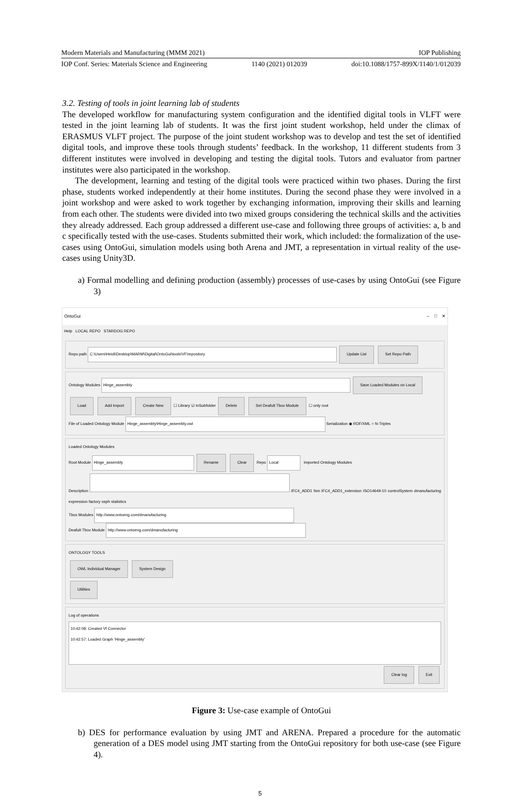Modern Materials and Manufacturing (MMM 2021) IOP Publishing
IOP Conf. Series: Materials Science and Engineering 1140 (2021) 012039 doi:10.1088/1757-899X/1140/1/012039
3.2. Testing of tools in joint learning lab of students
The developed workflow for manufacturing system configuration and the identified digital tools in VLFT were tested in the joint learning lab of students. It was the first joint student workshop, held under the climax of ERASMUS VLFT project. The purpose of the joint student workshop was to develop and test the set of identified digital tools, and improve these tools through students’ feedback. In the workshop, 11 different students from 3 different institutes were involved in developing and testing the digital tools. Tutors and evaluator from partner institutes were also participated in the workshop.
The development, learning and testing of the digital tools were practiced within two phases. During the first phase, students worked independently at their home institutes. During the second phase they were involved in a joint workshop and were asked to work together by exchanging information, improving their skills and learning from each other. The students were divided into two mixed groups considering the technical skills and the activities they already addressed. Each group addressed a different use-case and following three groups of activities: a, b and c specifically tested with the use-cases. Students submitted their work, which included: the formalization of the use-cases using OntoGui, simulation models using both Arena and JMT, a representation in virtual reality of the use-cases using Unity3D.
a) Formal modelling and defining production (assembly) processes of use-cases by using OntoGui (see Figure 3)
OntoGui – □ ✕
Help LOCAL REPO STARDOG REPO
Repo path C:\Users\Heidi\Desktop\MARM\Digital\OntoGui\tools\VF\repository Update List Set Repo Path
Ontology Modules Hinge_assembly Save Loaded Modules on Local
Load Add Import Create New ☐ Library ☑ InSubfolder Delete Set Deafult Tbox Module ☐ only root
File of Loaded Ontology Module Hinge_assembly\Hinge_assembly.owl Serialization ◉ RDF/XML ○ N-Triples
Loaded Ontology Modules
Root Module Hinge_assembly Rename Clear Repo Local Imported Ontology Modules
Description IFC4_ADD1 fsm IFC4_ADD1_extension ISO14649-10 controlSystem dmanufacturing expression factory osph statistics
Tbox Modules http://www.ontoeng.com/dmanufacturing
Deafult Tbox Module http://www.ontoeng.com/dmanufacturing
ONTOLOGY TOOLS
OWL Individual Manager System Design
Utilities
Log of operations
10:42:08: Created Vf Connector
10:42:57: Loaded Graph 'Hinge_assembly'
Clear log Exit
Figure 3: Use-case example of OntoGui
b) DES for performance evaluation by using JMT and ARENA. Prepared a procedure for the automatic generation of a DES model using JMT starting from the OntoGui repository for both use-case (see Figure 4).
5